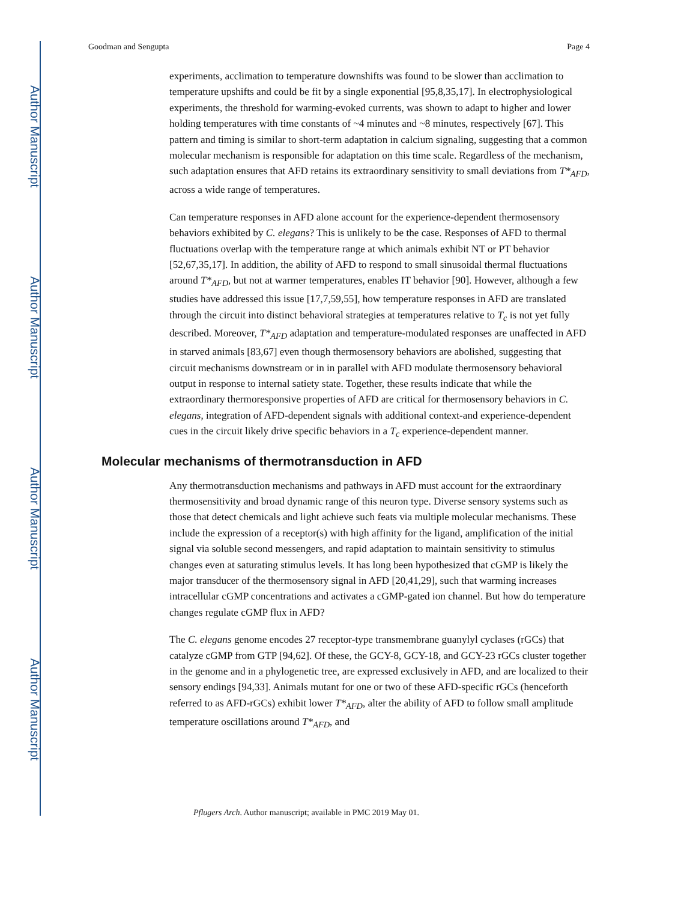Author Manuscript
Author Manuscript
Author Manuscript
Author Manuscript
Goodman and Sengupta Page 4
experiments, acclimation to temperature downshifts was found to be slower than acclimation to temperature upshifts and could be fit by a single exponential [95,8,35,17]. In electrophysiological experiments, the threshold for warming-evoked currents, was shown to adapt to higher and lower holding temperatures with time constants of ~4 minutes and ~8 minutes, respectively [67]. This pattern and timing is similar to short-term adaptation in calcium signaling, suggesting that a common molecular mechanism is responsible for adaptation on this time scale. Regardless of the mechanism, such adaptation ensures that AFD retains its extraordinary sensitivity to small deviations from T*<sub>AFD</sub>, across a wide range of temperatures.
Can temperature responses in AFD alone account for the experience-dependent thermosensory behaviors exhibited by C. elegans? This is unlikely to be the case. Responses of AFD to thermal fluctuations overlap with the temperature range at which animals exhibit NT or PT behavior [52,67,35,17]. In addition, the ability of AFD to respond to small sinusoidal thermal fluctuations around T*<sub>AFD</sub>, but not at warmer temperatures, enables IT behavior [90]. However, although a few studies have addressed this issue [17,7,59,55], how temperature responses in AFD are translated through the circuit into distinct behavioral strategies at temperatures relative to T<sub>c</sub> is not yet fully described. Moreover, T*<sub>AFD</sub> adaptation and temperature-modulated responses are unaffected in AFD in starved animals [83,67] even though thermosensory behaviors are abolished, suggesting that circuit mechanisms downstream or in in parallel with AFD modulate thermosensory behavioral output in response to internal satiety state. Together, these results indicate that while the extraordinary thermoresponsive properties of AFD are critical for thermosensory behaviors in C. elegans, integration of AFD-dependent signals with additional context-and experience-dependent cues in the circuit likely drive specific behaviors in a T<sub>c</sub> experience-dependent manner.
Molecular mechanisms of thermotransduction in AFD
Any thermotransduction mechanisms and pathways in AFD must account for the extraordinary thermosensitivity and broad dynamic range of this neuron type. Diverse sensory systems such as those that detect chemicals and light achieve such feats via multiple molecular mechanisms. These include the expression of a receptor(s) with high affinity for the ligand, amplification of the initial signal via soluble second messengers, and rapid adaptation to maintain sensitivity to stimulus changes even at saturating stimulus levels. It has long been hypothesized that cGMP is likely the major transducer of the thermosensory signal in AFD [20,41,29], such that warming increases intracellular cGMP concentrations and activates a cGMP-gated ion channel. But how do temperature changes regulate cGMP flux in AFD?
The C. elegans genome encodes 27 receptor-type transmembrane guanylyl cyclases (rGCs) that catalyze cGMP from GTP [94,62]. Of these, the GCY-8, GCY-18, and GCY-23 rGCs cluster together in the genome and in a phylogenetic tree, are expressed exclusively in AFD, and are localized to their sensory endings [94,33]. Animals mutant for one or two of these AFD-specific rGCs (henceforth referred to as AFD-rGCs) exhibit lower T*<sub>AFD</sub>, alter the ability of AFD to follow small amplitude temperature oscillations around T*<sub>AFD</sub>, and
Pflugers Arch. Author manuscript; available in PMC 2019 May 01.